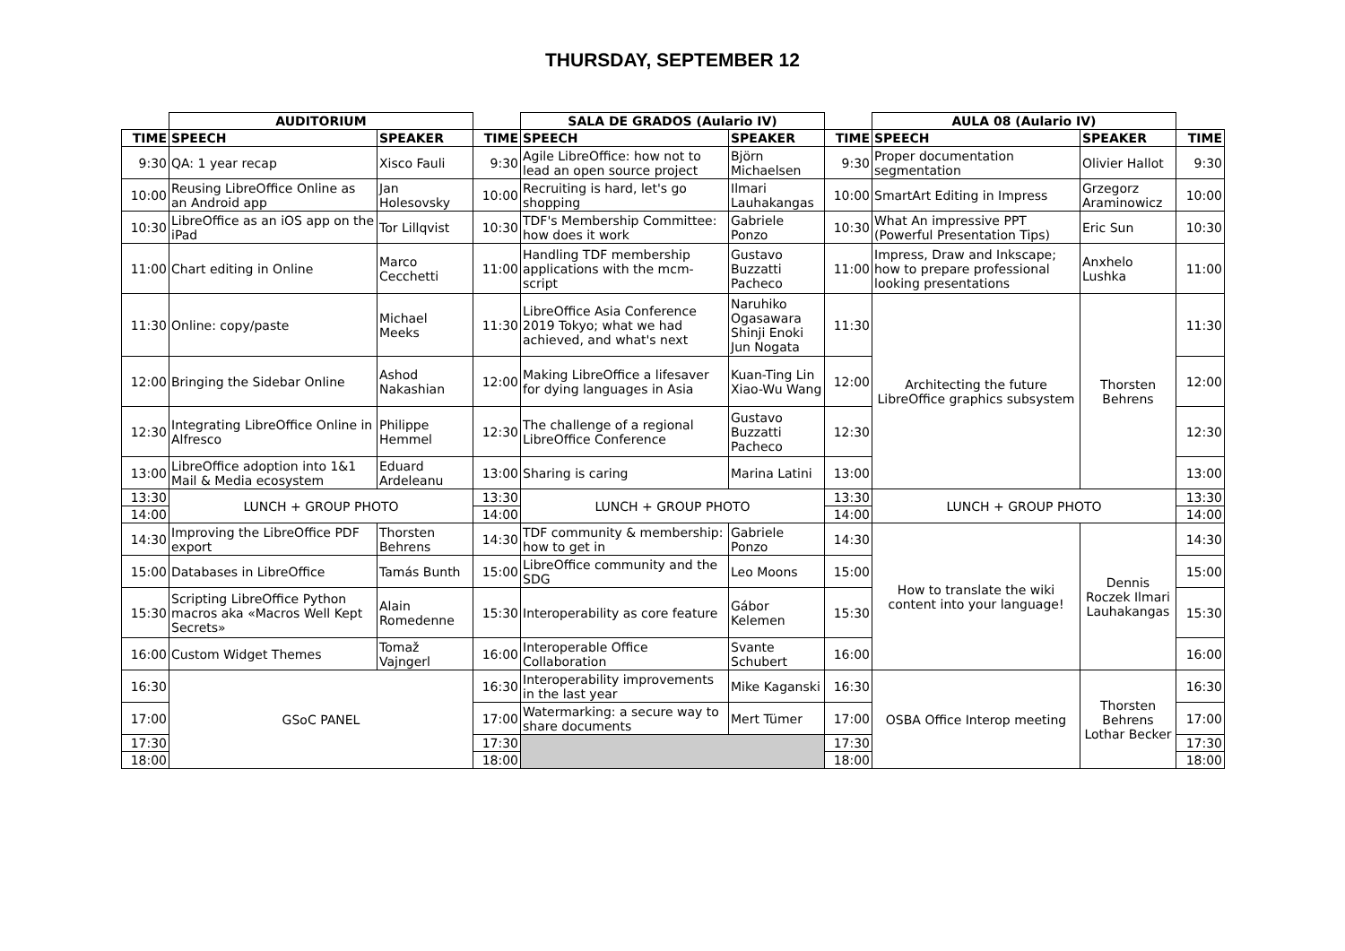THURSDAY, SEPTEMBER 12
| | AUDITORIUM | | | SALA DE GRADOS (Aulario IV) | | | AULA 08 (Aulario IV) | | |
| --- | --- | --- | --- | --- | --- | --- | --- | --- | --- |
| TIME | SPEECH | SPEAKER | TIME | SPEECH | SPEAKER | TIME | SPEECH | SPEAKER | TIME |
| 9:30 | QA: 1 year recap | Xisco Fauli | 9:30 | Agile LibreOffice: how not to lead an open source project | Björn Michaelsen | 9:30 | Proper documentation segmentation | Olivier Hallot | 9:30 |
| 10:00 | Reusing LibreOffice Online as an Android app | Jan Holesovsky | 10:00 | Recruiting is hard, let's go shopping | Ilmari Lauhakangas | 10:00 | SmartArt Editing in Impress | Grzegorz Araminowicz | 10:00 |
| 10:30 | LibreOffice as an iOS app on the iPad | Tor Lillqvist | 10:30 | TDF's Membership Committee: how does it work | Gabriele Ponzo | 10:30 | What An impressive PPT (Powerful Presentation Tips) | Eric Sun | 10:30 |
| 11:00 | Chart editing in Online | Marco Cecchetti | 11:00 | Handling TDF membership applications with the mcm-script | Gustavo Buzzatti Pacheco | 11:00 | Impress, Draw and Inkscape; how to prepare professional looking presentations | Anxhelo Lushka | 11:00 |
| 11:30 | Online: copy/paste | Michael Meeks | 11:30 | LibreOffice Asia Conference 2019 Tokyo; what we had achieved, and what's next | Naruhiko Ogasawara Shinji Enoki Jun Nogata | 11:30 | Architecting the future LibreOffice graphics subsystem | Thorsten Behrens | 11:30 |
| 12:00 | Bringing the Sidebar Online | Ashod Nakashian | 12:00 | Making LibreOffice a lifesaver for dying languages in Asia | Kuan-Ting Lin Xiao-Wu Wang | 12:00 | | | 12:00 |
| 12:30 | Integrating LibreOffice Online in Alfresco | Philippe Hemmel | 12:30 | The challenge of a regional LibreOffice Conference | Gustavo Buzzatti Pacheco | 12:30 | | | 12:30 |
| 13:00 | LibreOffice adoption into 1&1 Mail & Media ecosystem | Eduard Ardeleanu | 13:00 | Sharing is caring | Marina Latini | 13:00 | | | 13:00 |
| 13:30 | LUNCH + GROUP PHOTO | | 13:30 | LUNCH + GROUP PHOTO | | 13:30 | LUNCH + GROUP PHOTO | | 13:30 |
| 14:00 | | | 14:00 | | | 14:00 | | | 14:00 |
| 14:30 | Improving the LibreOffice PDF export | Thorsten Behrens | 14:30 | TDF community & membership: how to get in | Gabriele Ponzo | 14:30 | How to translate the wiki content into your language! | Dennis Roczek Ilmari Lauhakangas | 14:30 |
| 15:00 | Databases in LibreOffice | Tamás Bunth | 15:00 | LibreOffice community and the SDG | Leo Moons | 15:00 | | | 15:00 |
| 15:30 | Scripting LibreOffice Python macros aka «Macros Well Kept Secrets» | Alain Romedenne | 15:30 | Interoperability as core feature | Gábor Kelemen | 15:30 | | | 15:30 |
| 16:00 | Custom Widget Themes | Tomaž Vajngerl | 16:00 | Interoperable Office Collaboration | Svante Schubert | 16:00 | | | 16:00 |
| 16:30 | GSoC PANEL | | 16:30 | Interoperability improvements in the last year | Mike Kaganski | 16:30 | OSBA Office Interop meeting | Thorsten Behrens Lothar Becker | 16:30 |
| 17:00 | | | 17:00 | Watermarking: a secure way to share documents | Mert Tümer | 17:00 | | | 17:00 |
| 17:30 | | | 17:30 | | | 17:30 | | | 17:30 |
| 18:00 | | | 18:00 | | | 18:00 | | | 18:00 |